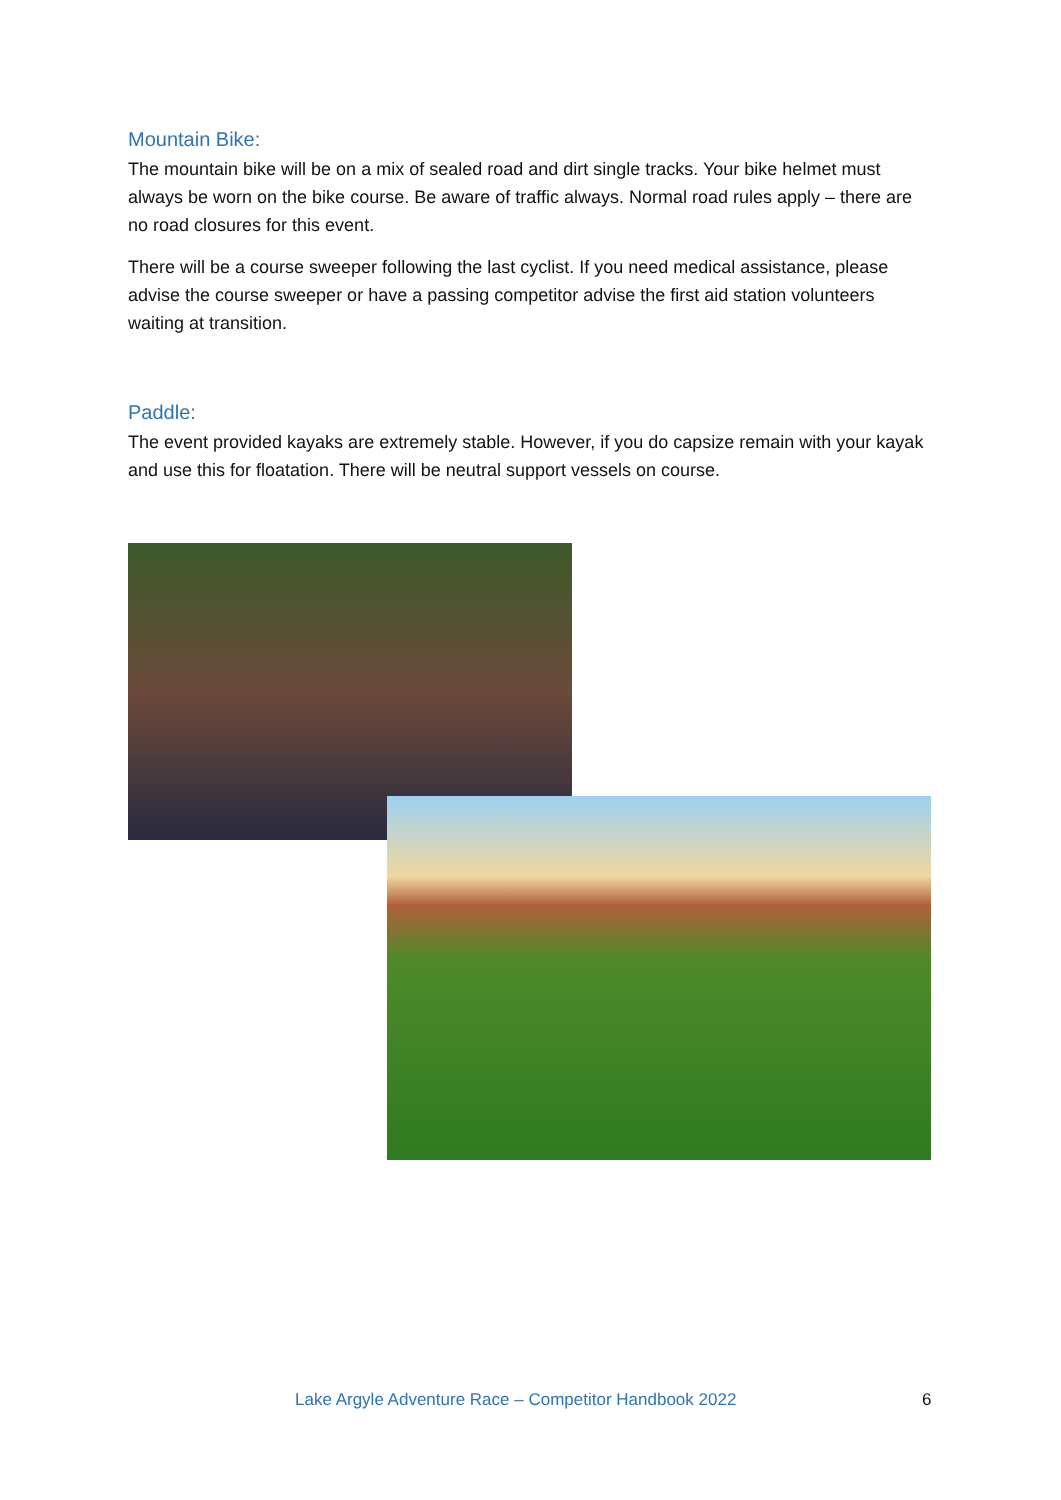Mountain Bike:
The mountain bike will be on a mix of sealed road and dirt single tracks. Your bike helmet must always be worn on the bike course. Be aware of traffic always. Normal road rules apply – there are no road closures for this event.
There will be a course sweeper following the last cyclist. If you need medical assistance, please advise the course sweeper or have a passing competitor advise the first aid station volunteers waiting at transition.
Paddle:
The event provided kayaks are extremely stable. However, if you do capsize remain with your kayak and use this for floatation. There will be neutral support vessels on course.
Lake Argyle Adventure Race – Competitor Handbook 2022 6